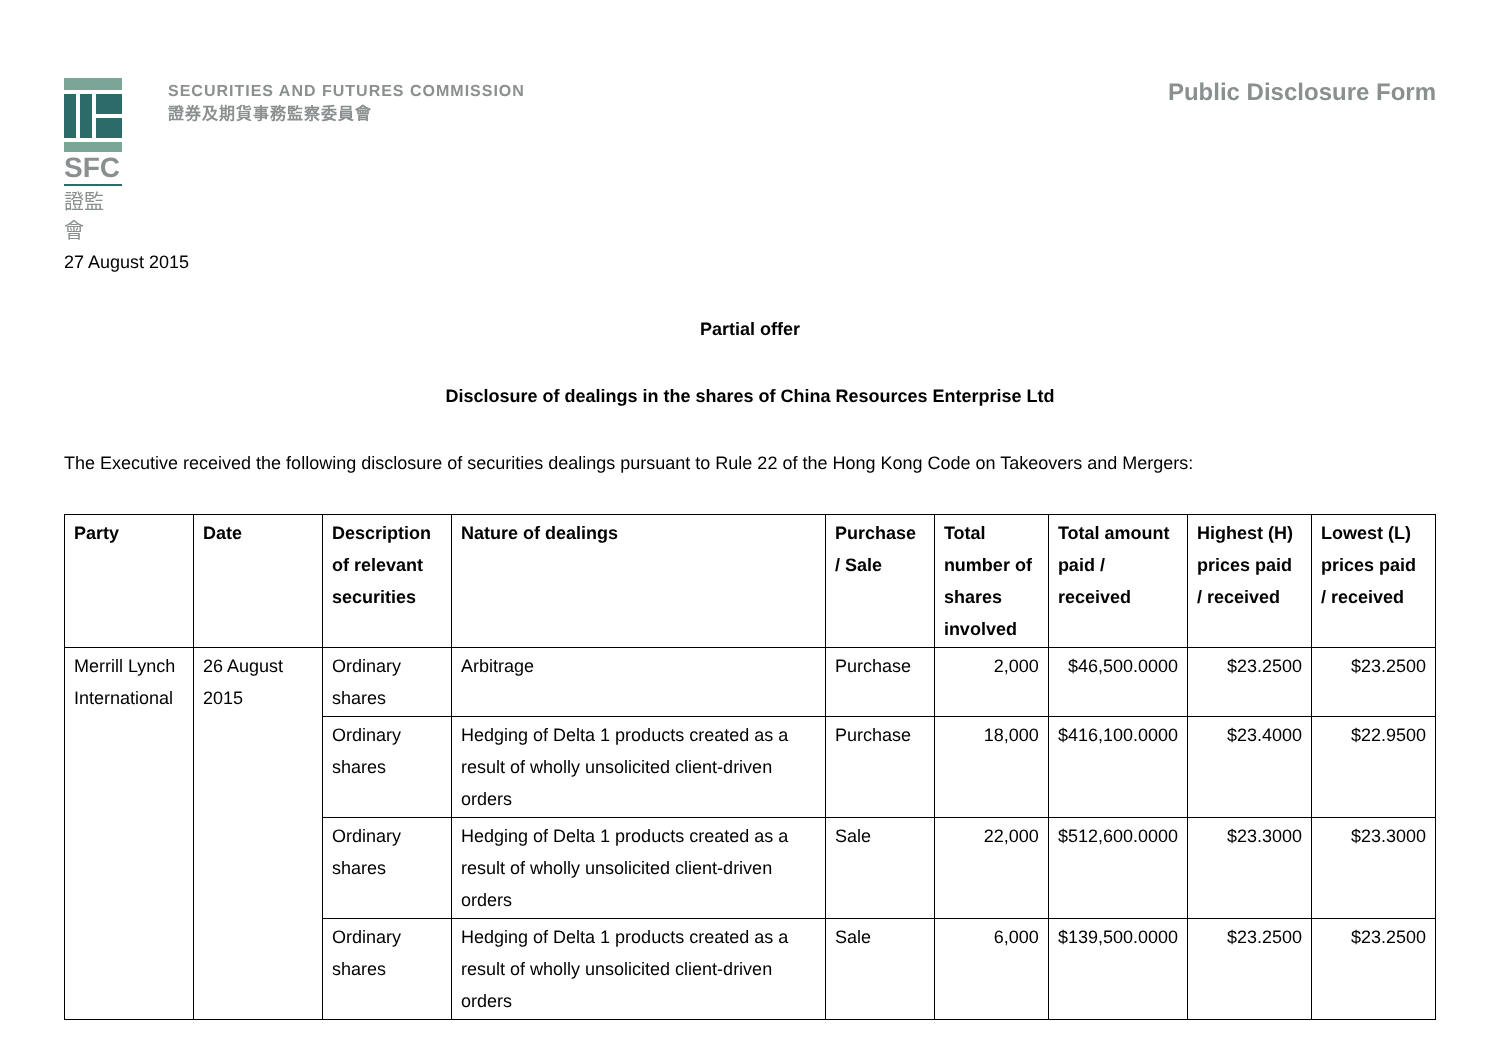SFC
證監會
SECURITIES AND FUTURES COMMISSION
證券及期貨事務監察委員會
Public Disclosure Form
27 August 2015
Partial offer
Disclosure of dealings in the shares of China Resources Enterprise Ltd
The Executive received the following disclosure of securities dealings pursuant to Rule 22 of the Hong Kong Code on Takeovers and Mergers:
| Party | Date | Description of relevant securities | Nature of dealings | Purchase / Sale | Total number of shares involved | Total amount paid / received | Highest (H) prices paid / received | Lowest (L) prices paid / received |
| --- | --- | --- | --- | --- | --- | --- | --- | --- |
| Merrill Lynch International | 26 August 2015 | Ordinary shares | Arbitrage | Purchase | 2,000 | $46,500.0000 | $23.2500 | $23.2500 |
| | | Ordinary shares | Hedging of Delta 1 products created as a result of wholly unsolicited client-driven orders | Purchase | 18,000 | $416,100.0000 | $23.4000 | $22.9500 |
| | | Ordinary shares | Hedging of Delta 1 products created as a result of wholly unsolicited client-driven orders | Sale | 22,000 | $512,600.0000 | $23.3000 | $23.3000 |
| | | Ordinary shares | Hedging of Delta 1 products created as a result of wholly unsolicited client-driven orders | Sale | 6,000 | $139,500.0000 | $23.2500 | $23.2500 |